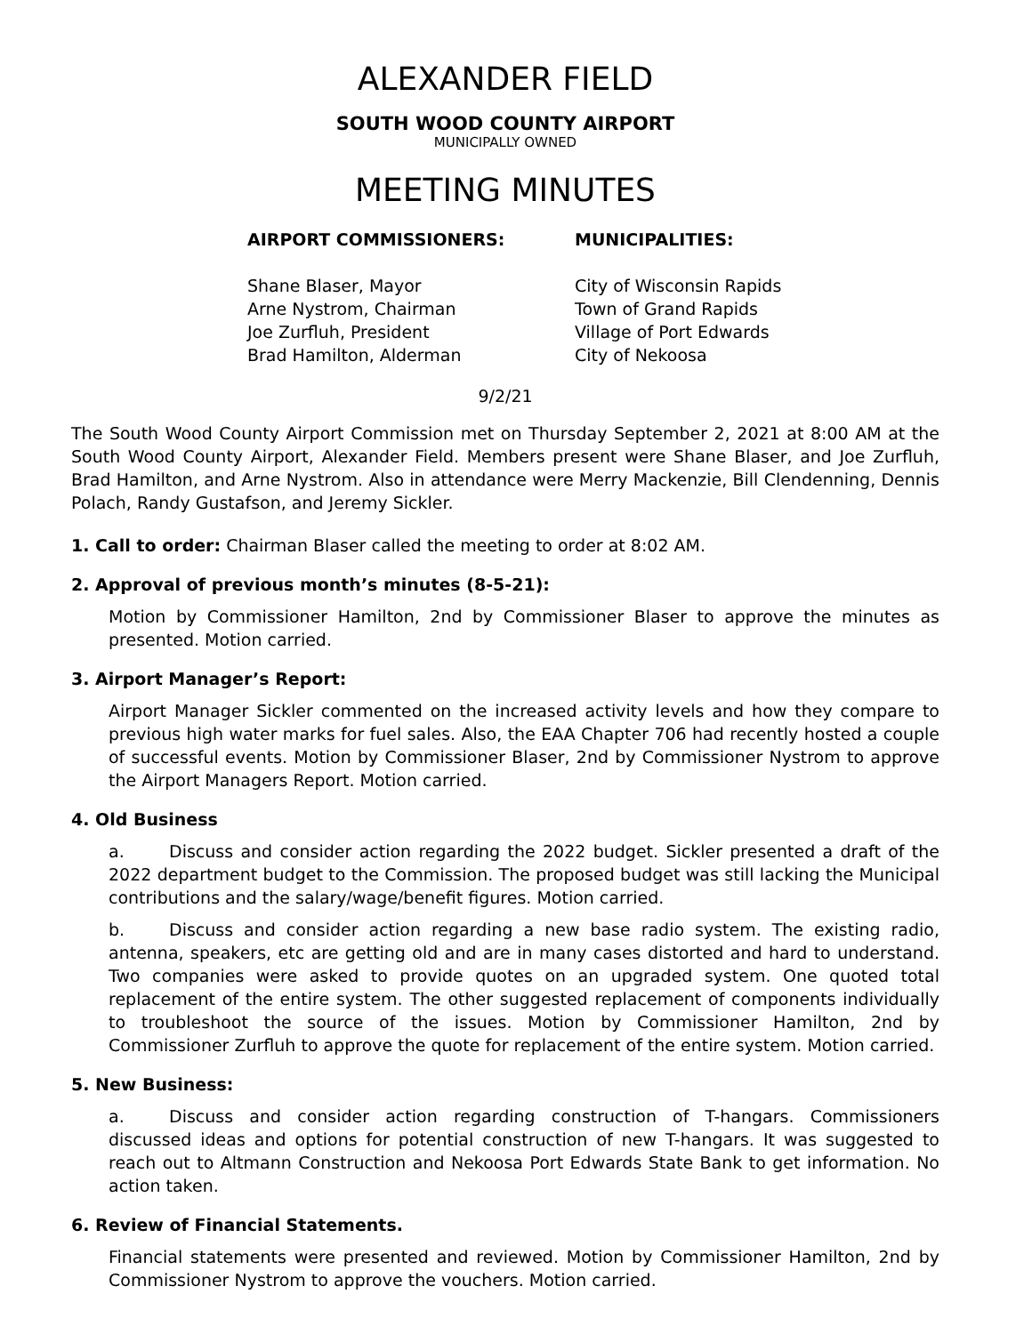ALEXANDER FIELD
SOUTH WOOD COUNTY AIRPORT
MUNICIPALLY OWNED
MEETING MINUTES
AIRPORT COMMISSIONERS:
Shane Blaser, Mayor
Arne Nystrom, Chairman
Joe Zurfluh, President
Brad Hamilton, Alderman
MUNICIPALITIES:
City of Wisconsin Rapids
Town of Grand Rapids
Village of Port Edwards
City of Nekoosa
9/2/21
The South Wood County Airport Commission met on Thursday September 2, 2021 at 8:00 AM at the South Wood County Airport, Alexander Field. Members present were Shane Blaser, and Joe Zurfluh, Brad Hamilton, and Arne Nystrom. Also in attendance were Merry Mackenzie, Bill Clendenning, Dennis Polach, Randy Gustafson, and Jeremy Sickler.
1. Call to order: Chairman Blaser called the meeting to order at 8:02 AM.
2. Approval of previous month’s minutes (8-5-21):
Motion by Commissioner Hamilton, 2nd by Commissioner Blaser to approve the minutes as presented. Motion carried.
3. Airport Manager’s Report:
Airport Manager Sickler commented on the increased activity levels and how they compare to previous high water marks for fuel sales. Also, the EAA Chapter 706 had recently hosted a couple of successful events. Motion by Commissioner Blaser, 2nd by Commissioner Nystrom to approve the Airport Managers Report. Motion carried.
4. Old Business
a. Discuss and consider action regarding the 2022 budget. Sickler presented a draft of the 2022 department budget to the Commission. The proposed budget was still lacking the Municipal contributions and the salary/wage/benefit figures. Motion carried.
b. Discuss and consider action regarding a new base radio system. The existing radio, antenna, speakers, etc are getting old and are in many cases distorted and hard to understand. Two companies were asked to provide quotes on an upgraded system. One quoted total replacement of the entire system. The other suggested replacement of components individually to troubleshoot the source of the issues. Motion by Commissioner Hamilton, 2nd by Commissioner Zurfluh to approve the quote for replacement of the entire system. Motion carried.
5. New Business:
a. Discuss and consider action regarding construction of T-hangars. Commissioners discussed ideas and options for potential construction of new T-hangars. It was suggested to reach out to Altmann Construction and Nekoosa Port Edwards State Bank to get information. No action taken.
6. Review of Financial Statements.
Financial statements were presented and reviewed. Motion by Commissioner Hamilton, 2nd by Commissioner Nystrom to approve the vouchers. Motion carried.